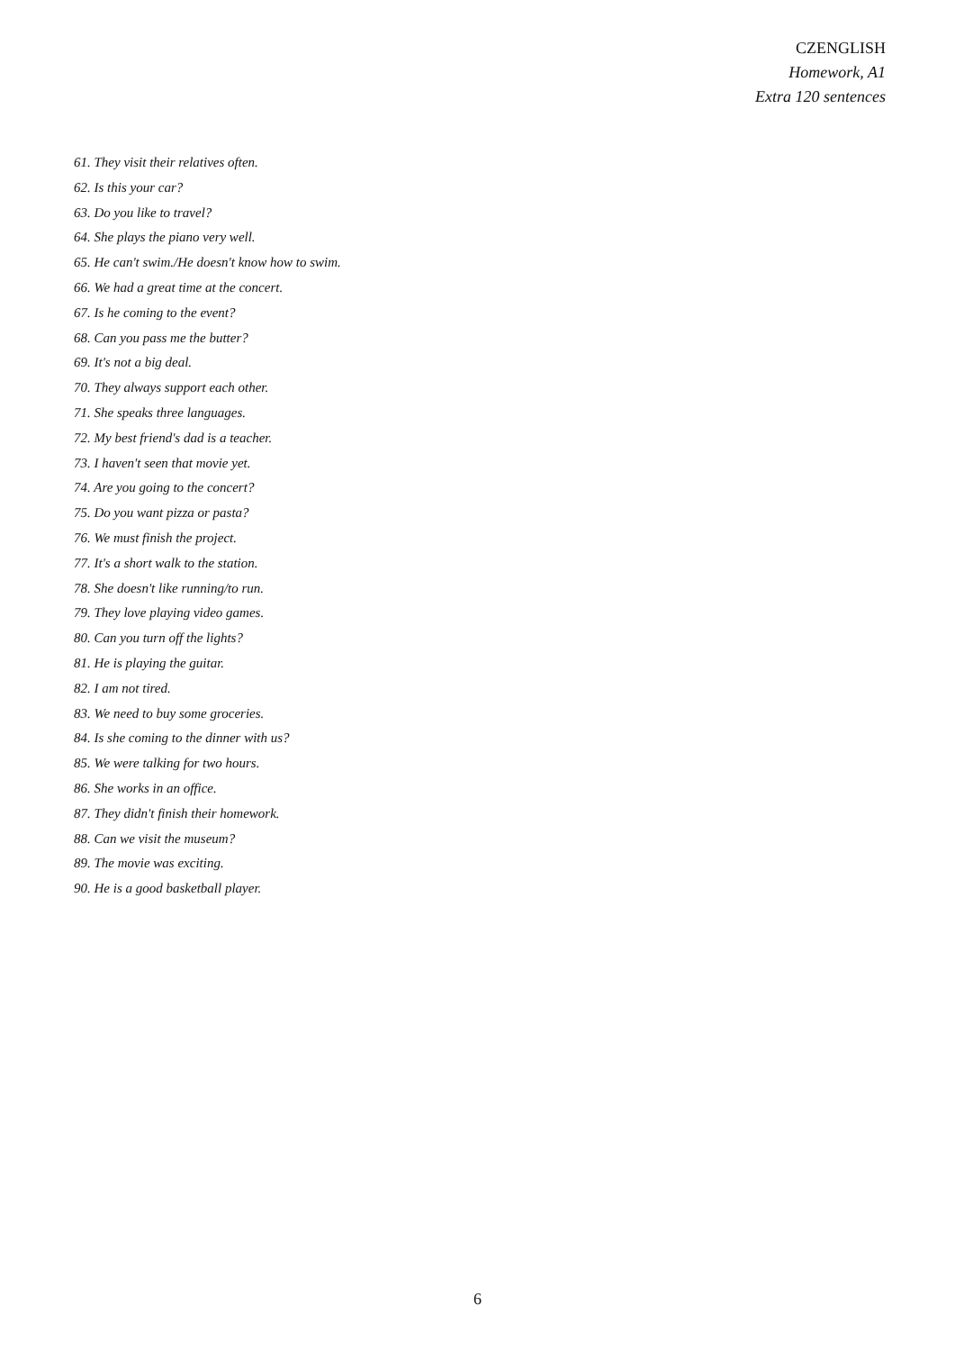CZENGLISH
Homework, A1
Extra 120 sentences
61. They visit their relatives often.
62. Is this your car?
63. Do you like to travel?
64. She plays the piano very well.
65. He can't swim./He doesn't know how to swim.
66. We had a great time at the concert.
67. Is he coming to the event?
68. Can you pass me the butter?
69. It's not a big deal.
70. They always support each other.
71. She speaks three languages.
72. My best friend's dad is a teacher.
73. I haven't seen that movie yet.
74. Are you going to the concert?
75. Do you want pizza or pasta?
76. We must finish the project.
77. It's a short walk to the station.
78. She doesn't like running/to run.
79. They love playing video games.
80. Can you turn off the lights?
81. He is playing the guitar.
82. I am not tired.
83. We need to buy some groceries.
84. Is she coming to the dinner with us?
85. We were talking for two hours.
86. She works in an office.
87. They didn't finish their homework.
88. Can we visit the museum?
89. The movie was exciting.
90. He is a good basketball player.
6